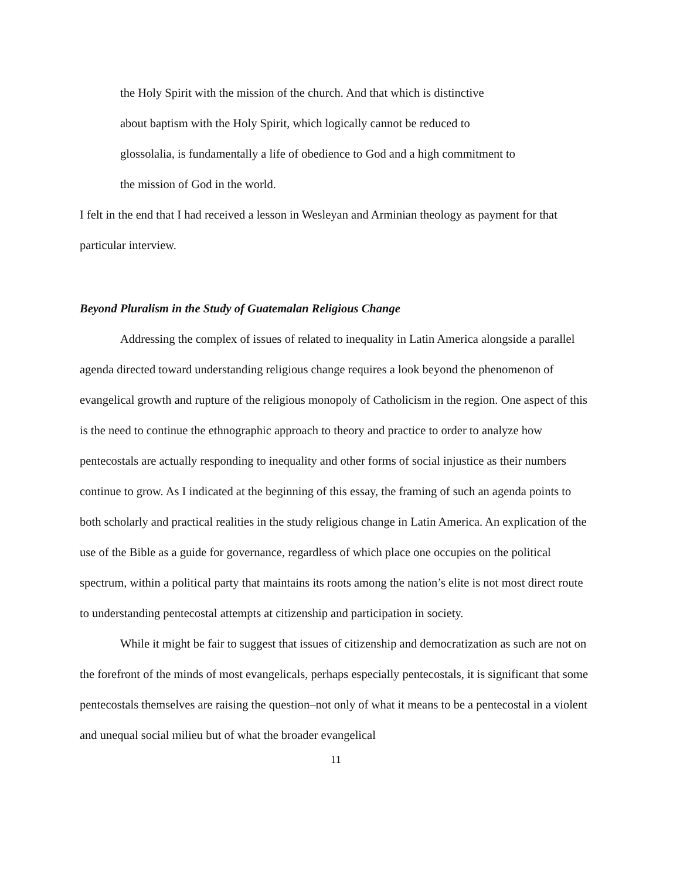the Holy Spirit with the mission of the church. And that which is distinctive
about baptism with the Holy Spirit, which logically cannot be reduced to
glossolalia, is fundamentally a life of obedience to God and a high commitment to
the mission of God in the world.
I felt in the end that I had received a lesson in Wesleyan and Arminian theology as payment for that particular interview.
Beyond Pluralism in the Study of Guatemalan Religious Change
Addressing the complex of issues of related to inequality in Latin America alongside a parallel agenda directed toward understanding religious change requires a look beyond the phenomenon of evangelical growth and rupture of the religious monopoly of Catholicism in the region. One aspect of this is the need to continue the ethnographic approach to theory and practice to order to analyze how pentecostals are actually responding to inequality and other forms of social injustice as their numbers continue to grow. As I indicated at the beginning of this essay, the framing of such an agenda points to both scholarly and practical realities in the study religious change in Latin America. An explication of the use of the Bible as a guide for governance, regardless of which place one occupies on the political spectrum, within a political party that maintains its roots among the nation’s elite is not most direct route to understanding pentecostal attempts at citizenship and participation in society.
While it might be fair to suggest that issues of citizenship and democratization as such are not on the forefront of the minds of most evangelicals, perhaps especially pentecostals, it is significant that some pentecostals themselves are raising the question–not only of what it means to be a pentecostal in a violent and unequal social milieu but of what the broader evangelical
11